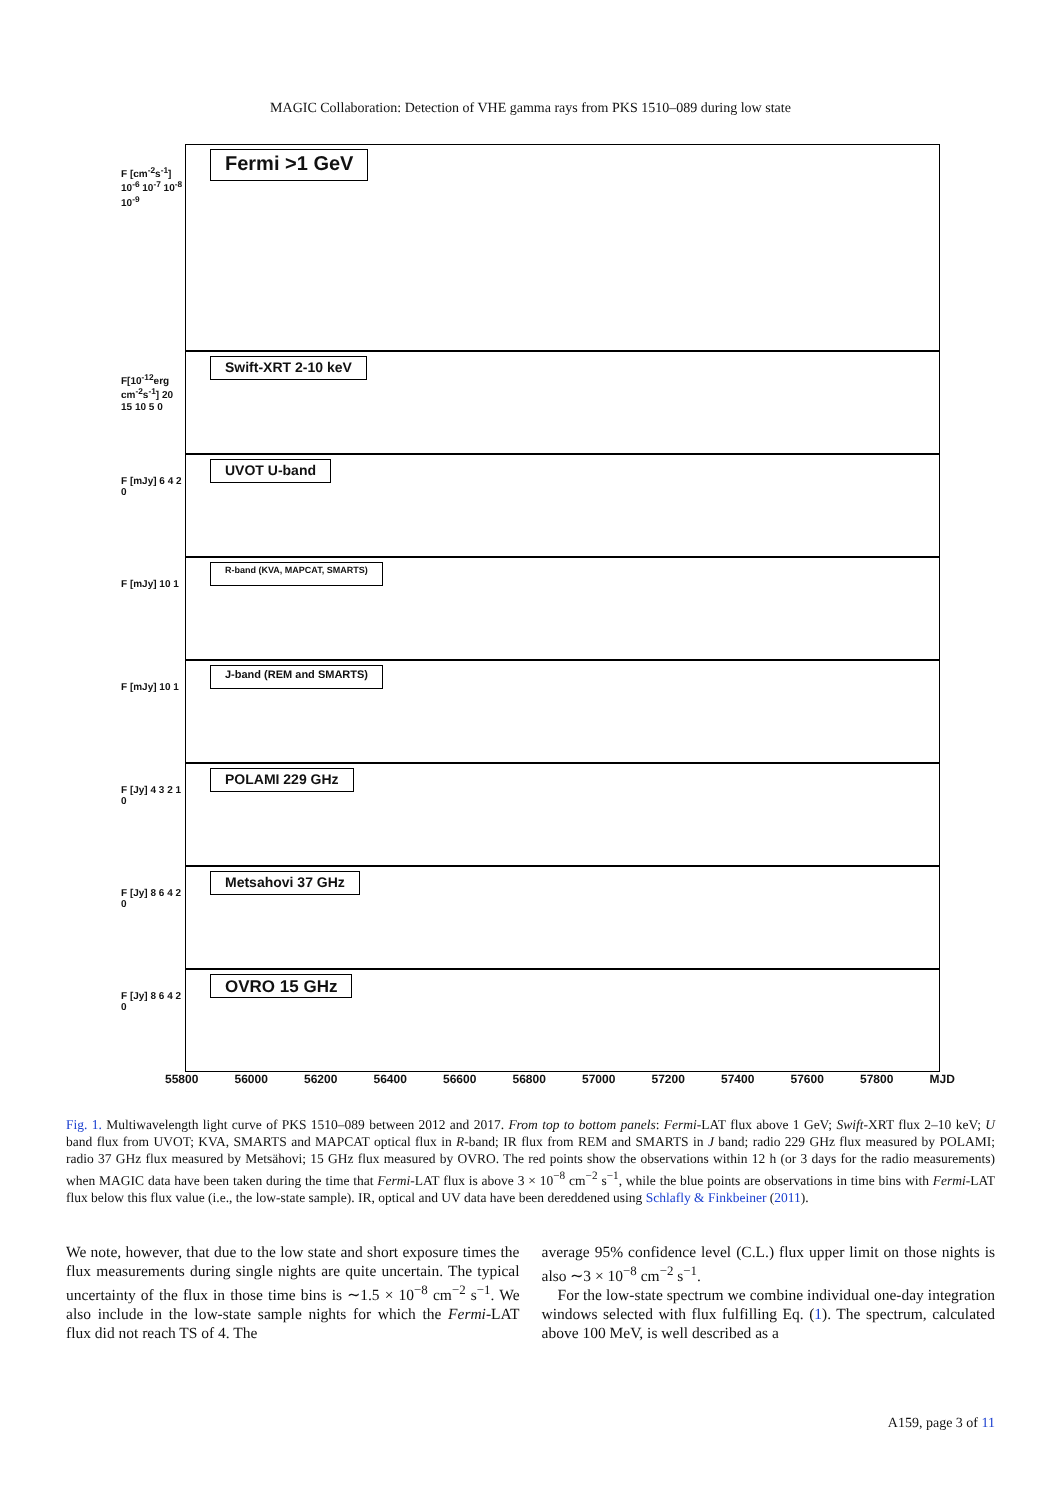MAGIC Collaboration: Detection of VHE gamma rays from PKS 1510–089 during low state
F [cm<sup>-2</sup>s<sup>-1</sup>]
10<sup>-6</sup> 10<sup>-7</sup> 10<sup>-8</sup> 10<sup>-9</sup>
Fermi >1 GeV
F[10<sup>-12</sup>erg cm<sup>-2</sup>s<sup>-1</sup>] 20 15 10 5 0
Swift-XRT 2-10 keV
F [mJy] 6 4 2 0
UVOT U-band
F [mJy] 10 1
R-band (KVA, MAPCAT, SMARTS)
F [mJy] 10 1
J-band (REM and SMARTS)
F [Jy] 4 3 2 1 0
POLAMI 229 GHz
F [Jy] 8 6 4 2 0
Metsahovi 37 GHz
F [Jy] 8 6 4 2 0
OVRO 15 GHz
55800 56000 56200 56400 56600 56800 57000 57200 57400 57600 57800 MJD
Fig. 1. Multiwavelength light curve of PKS 1510–089 between 2012 and 2017. From top to bottom panels: Fermi-LAT flux above 1 GeV; Swift-XRT flux 2–10 keV; U band flux from UVOT; KVA, SMARTS and MAPCAT optical flux in R-band; IR flux from REM and SMARTS in J band; radio 229 GHz flux measured by POLAMI; radio 37 GHz flux measured by Metsähovi; 15 GHz flux measured by OVRO. The red points show the observations within 12 h (or 3 days for the radio measurements) when MAGIC data have been taken during the time that Fermi-LAT flux is above 3 × 10<sup>−8</sup> cm<sup>−2</sup> s<sup>−1</sup>, while the blue points are observations in time bins with Fermi-LAT flux below this flux value (i.e., the low-state sample). IR, optical and UV data have been dereddened using Schlafly & Finkbeiner (2011).
We note, however, that due to the low state and short exposure times the flux measurements during single nights are quite uncertain. The typical uncertainty of the flux in those time bins is ∼1.5 × 10<sup>−8</sup> cm<sup>−2</sup> s<sup>−1</sup>. We also include in the low-state sample nights for which the Fermi-LAT flux did not reach TS of 4. The
average 95% confidence level (C.L.) flux upper limit on those nights is also ∼3 × 10<sup>−8</sup> cm<sup>−2</sup> s<sup>−1</sup>.
For the low-state spectrum we combine individual one-day integration windows selected with flux fulfilling Eq. (1). The spectrum, calculated above 100 MeV, is well described as a
A159, page 3 of 11